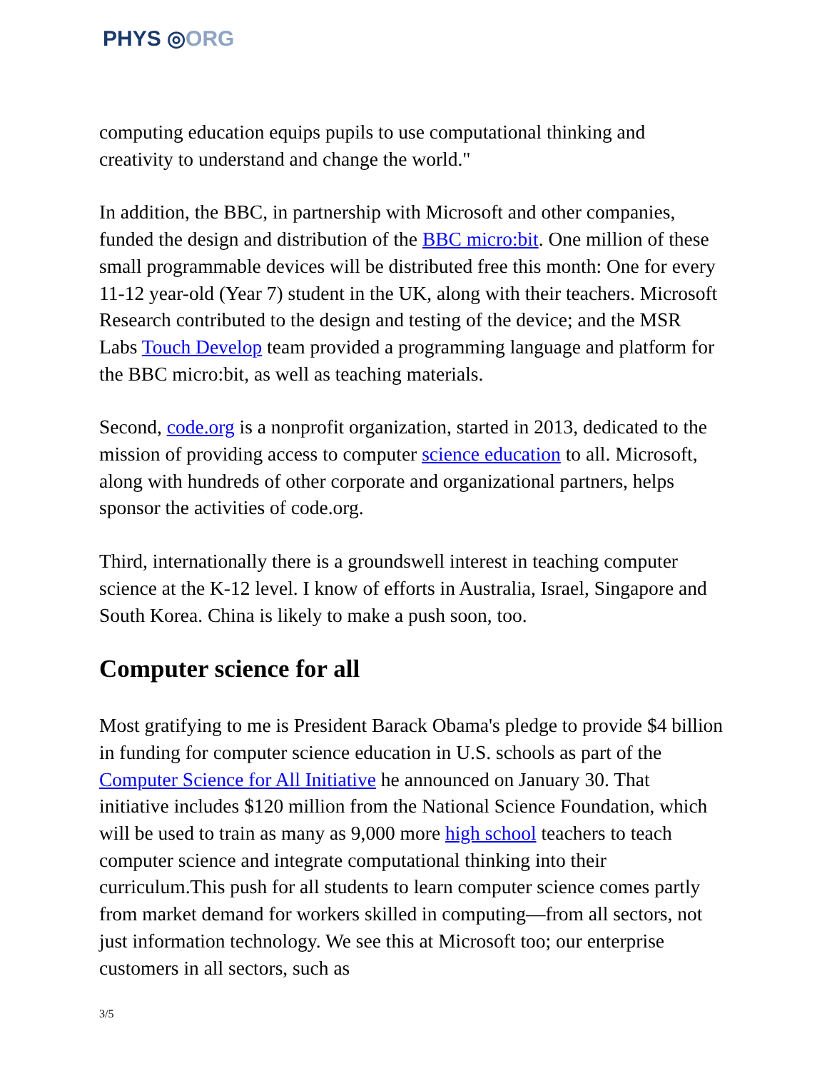PHYS ◎ORG
computing education equips pupils to use computational thinking and creativity to understand and change the world."
In addition, the BBC, in partnership with Microsoft and other companies, funded the design and distribution of the BBC micro:bit. One million of these small programmable devices will be distributed free this month: One for every 11-12 year-old (Year 7) student in the UK, along with their teachers. Microsoft Research contributed to the design and testing of the device; and the MSR Labs Touch Develop team provided a programming language and platform for the BBC micro:bit, as well as teaching materials.
Second, code.org is a nonprofit organization, started in 2013, dedicated to the mission of providing access to computer science education to all. Microsoft, along with hundreds of other corporate and organizational partners, helps sponsor the activities of code.org.
Third, internationally there is a groundswell interest in teaching computer science at the K-12 level. I know of efforts in Australia, Israel, Singapore and South Korea. China is likely to make a push soon, too.
Computer science for all
Most gratifying to me is President Barack Obama's pledge to provide $4 billion in funding for computer science education in U.S. schools as part of the Computer Science for All Initiative he announced on January 30. That initiative includes $120 million from the National Science Foundation, which will be used to train as many as 9,000 more high school teachers to teach computer science and integrate computational thinking into their curriculum.This push for all students to learn computer science comes partly from market demand for workers skilled in computing—from all sectors, not just information technology. We see this at Microsoft too; our enterprise customers in all sectors, such as
3/5